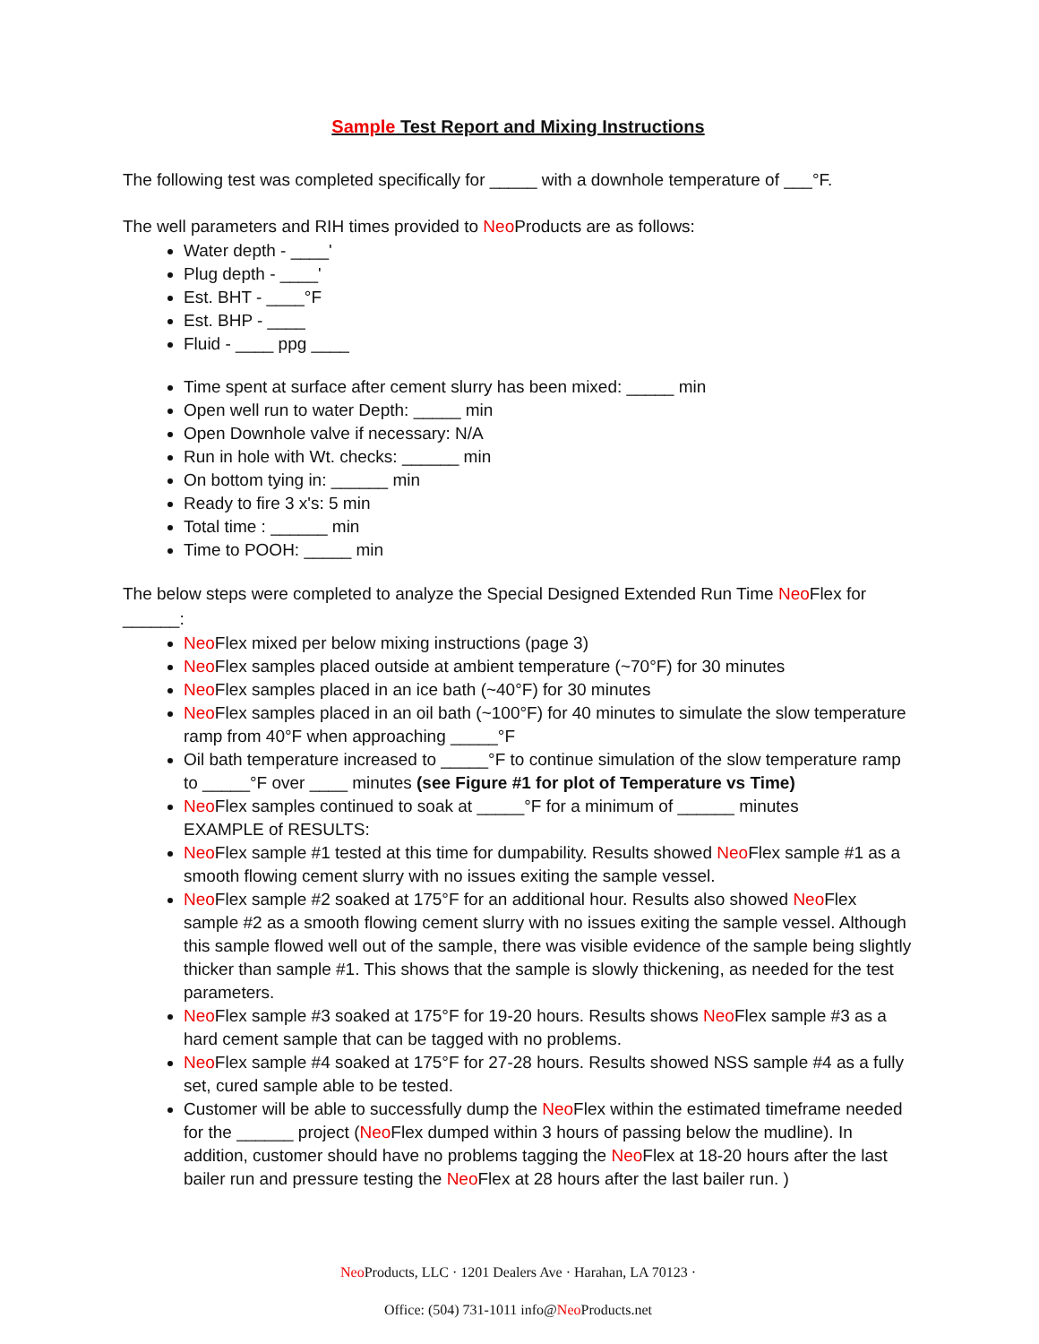Sample Test Report and Mixing Instructions
The following test was completed specifically for _____ with a downhole temperature of ___°F.
The well parameters and RIH times provided to Neo Products are as follows:
Water depth - ____'
Plug depth - ____'
Est. BHT - ____°F
Est. BHP - ____
Fluid - ____ ppg ____
Time spent at surface after cement slurry has been mixed: _____ min
Open well run to water Depth: _____ min
Open Downhole valve if necessary: N/A
Run in hole with Wt. checks: ______ min
On bottom tying in: ______ min
Ready to fire 3 x's: 5 min
Total time : ______ min
Time to POOH: _____ min
The below steps were completed to analyze the Special Designed Extended Run Time Neo Flex for ______:
Neo Flex mixed per below mixing instructions (page 3)
Neo Flex samples placed outside at ambient temperature (~70°F) for 30 minutes
Neo Flex samples placed in an ice bath (~40°F) for 30 minutes
Neo Flex samples placed in an oil bath (~100°F) for 40 minutes to simulate the slow temperature ramp from 40°F when approaching _____°F
Oil bath temperature increased to _____°F to continue simulation of the slow temperature ramp to _____°F over ____ minutes (see Figure #1 for plot of Temperature vs Time)
Neo Flex samples continued to soak at _____°F for a minimum of ______ minutes
EXAMPLE of RESULTS:
Neo Flex sample #1 tested at this time for dumpability. Results showed Neo Flex sample #1 as a smooth flowing cement slurry with no issues exiting the sample vessel.
Neo Flex sample #2 soaked at 175°F for an additional hour. Results also showed Neo Flex sample #2 as a smooth flowing cement slurry with no issues exiting the sample vessel. Although this sample flowed well out of the sample, there was visible evidence of the sample being slightly thicker than sample #1. This shows that the sample is slowly thickening, as needed for the test parameters.
Neo Flex sample #3 soaked at 175°F for 19-20 hours. Results shows Neo Flex sample #3 as a hard cement sample that can be tagged with no problems.
Neo Flex sample #4 soaked at 175°F for 27-28 hours. Results showed NSS sample #4 as a fully set, cured sample able to be tested.
Customer will be able to successfully dump the Neo Flex within the estimated timeframe needed for the ______ project (Neo Flex dumped within 3 hours of passing below the mudline). In addition, customer should have no problems tagging the Neo Flex at 18-20 hours after the last bailer run and pressure testing the Neo Flex at 28 hours after the last bailer run. )
Neo Products, LLC · 1201 Dealers Ave · Harahan, LA 70123 ·
Office: (504) 731-1011 info@Neo Products.net